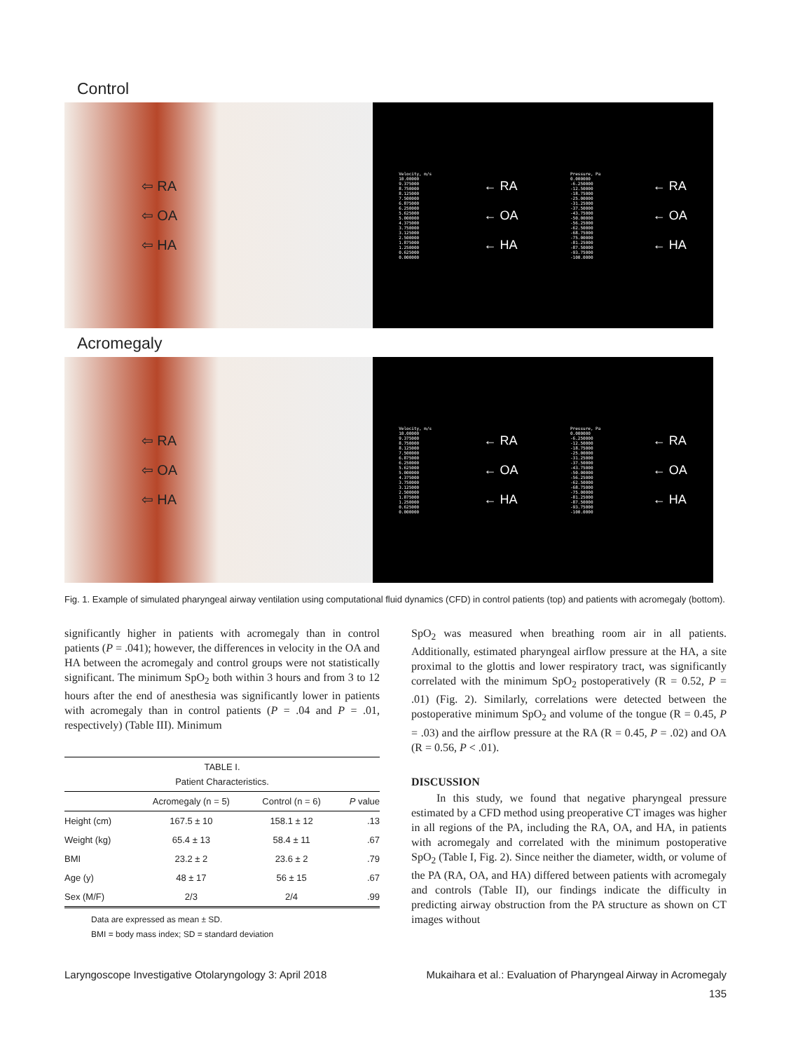Control
⇦ RA
⇦ OA
⇦ HA
Velocity, m/s
10.00000
9.375000
8.750000
8.125000
7.500000
6.875000
6.250000
5.625000
5.000000
4.375000
3.750000
3.125000
2.500000
1.875000
1.250000
0.625000
0.000000
← RA
← OA
← HA
Pressure, Pa
0.000000
-6.250000
-12.50000
-18.75000
-25.00000
-31.25000
-37.50000
-43.75000
-50.00000
-56.25000
-62.50000
-68.75000
-75.00000
-81.25000
-87.50000
-93.75000
-100.0000
← RA
← OA
← HA
Acromegaly
⇦ RA
⇦ OA
⇦ HA
Velocity, m/s
10.00000
9.375000
8.750000
8.125000
7.500000
6.875000
6.250000
5.625000
5.000000
4.375000
3.750000
3.125000
2.500000
1.875000
1.250000
0.625000
0.000000
← RA
← OA
← HA
Pressure, Pa
0.000000
-6.250000
-12.50000
-18.75000
-25.00000
-31.25000
-37.50000
-43.75000
-50.00000
-56.25000
-62.50000
-68.75000
-75.00000
-81.25000
-87.50000
-93.75000
-100.0000
← RA
← OA
← HA
Fig. 1. Example of simulated pharyngeal airway ventilation using computational fluid dynamics (CFD) in control patients (top) and patients with acromegaly (bottom).
significantly higher in patients with acromegaly than in control patients (P = .041); however, the differences in velocity in the OA and HA between the acromegaly and control groups were not statistically significant. The minimum SpO<sub>2</sub> both within 3 hours and from 3 to 12 hours after the end of anesthesia was significantly lower in patients with acromegaly than in control patients (P = .04 and P = .01, respectively) (Table III). Minimum
| TABLE I. Patient Characteristics. | | | |
| --- | --- | --- | --- |
| | Acromegaly (n = 5) | Control (n = 6) | P value |
| Height (cm) | 167.5 ± 10 | 158.1 ± 12 | .13 |
| Weight (kg) | 65.4 ± 13 | 58.4 ± 11 | .67 |
| BMI | 23.2 ± 2 | 23.6 ± 2 | .79 |
| Age (y) | 48 ± 17 | 56 ± 15 | .67 |
| Sex (M/F) | 2/3 | 2/4 | .99 |
Data are expressed as mean ± SD.
BMI = body mass index; SD = standard deviation
SpO<sub>2</sub> was measured when breathing room air in all patients. Additionally, estimated pharyngeal airflow pressure at the HA, a site proximal to the glottis and lower respiratory tract, was significantly correlated with the minimum SpO<sub>2</sub> postoperatively (R = 0.52, P = .01) (Fig. 2). Similarly, correlations were detected between the postoperative minimum SpO<sub>2</sub> and volume of the tongue (R = 0.45, P = .03) and the airflow pressure at the RA (R = 0.45, P = .02) and OA (R = 0.56, P < .01).
DISCUSSION
In this study, we found that negative pharyngeal pressure estimated by a CFD method using preoperative CT images was higher in all regions of the PA, including the RA, OA, and HA, in patients with acromegaly and correlated with the minimum postoperative SpO<sub>2</sub> (Table I, Fig. 2). Since neither the diameter, width, or volume of the PA (RA, OA, and HA) differed between patients with acromegaly and controls (Table II), our findings indicate the difficulty in predicting airway obstruction from the PA structure as shown on CT images without
Laryngoscope Investigative Otolaryngology 3: April 2018 Mukaihara et al.: Evaluation of Pharyngeal Airway in Acromegaly
135